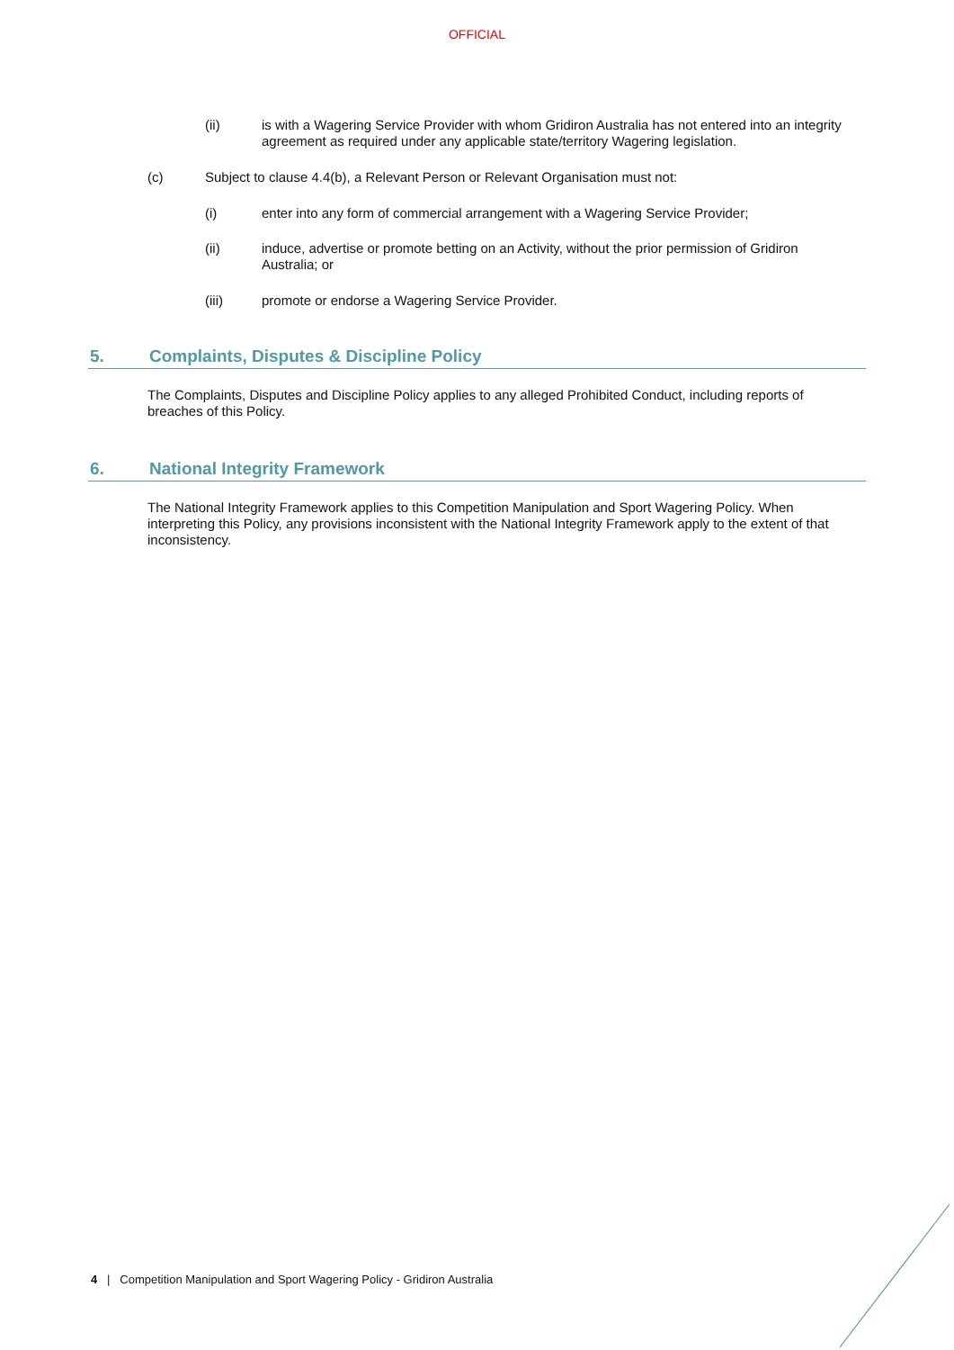OFFICIAL
(ii) is with a Wagering Service Provider with whom Gridiron Australia has not entered into an integrity agreement as required under any applicable state/territory Wagering legislation.
(c) Subject to clause 4.4(b), a Relevant Person or Relevant Organisation must not:
(i) enter into any form of commercial arrangement with a Wagering Service Provider;
(ii) induce, advertise or promote betting on an Activity, without the prior permission of Gridiron Australia; or
(iii) promote or endorse a Wagering Service Provider.
5. Complaints, Disputes & Discipline Policy
The Complaints, Disputes and Discipline Policy applies to any alleged Prohibited Conduct, including reports of breaches of this Policy.
6. National Integrity Framework
The National Integrity Framework applies to this Competition Manipulation and Sport Wagering Policy. When interpreting this Policy, any provisions inconsistent with the National Integrity Framework apply to the extent of that inconsistency.
4 | Competition Manipulation and Sport Wagering Policy - Gridiron Australia